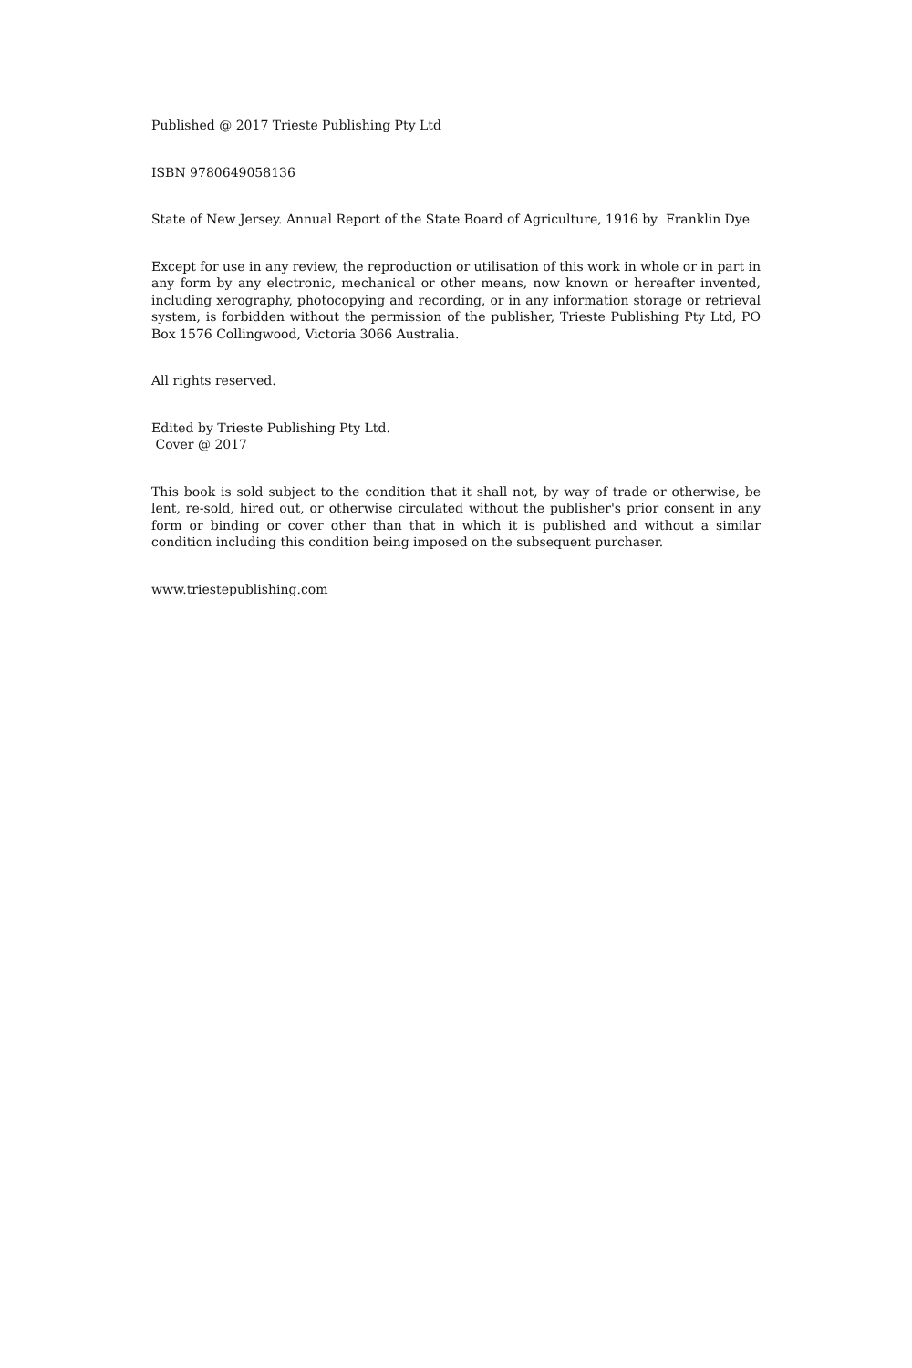Published @ 2017 Trieste Publishing Pty Ltd
ISBN 9780649058136
State of New Jersey. Annual Report of the State Board of Agriculture, 1916 by Franklin Dye
Except for use in any review, the reproduction or utilisation of this work in whole or in part in any form by any electronic, mechanical or other means, now known or hereafter invented, including xerography, photocopying and recording, or in any information storage or retrieval system, is forbidden without the permission of the publisher, Trieste Publishing Pty Ltd, PO Box 1576 Collingwood, Victoria 3066 Australia.
All rights reserved.
Edited by Trieste Publishing Pty Ltd.
Cover @ 2017
This book is sold subject to the condition that it shall not, by way of trade or otherwise, be lent, re-sold, hired out, or otherwise circulated without the publisher's prior consent in any form or binding or cover other than that in which it is published and without a similar condition including this condition being imposed on the subsequent purchaser.
www.triestepublishing.com